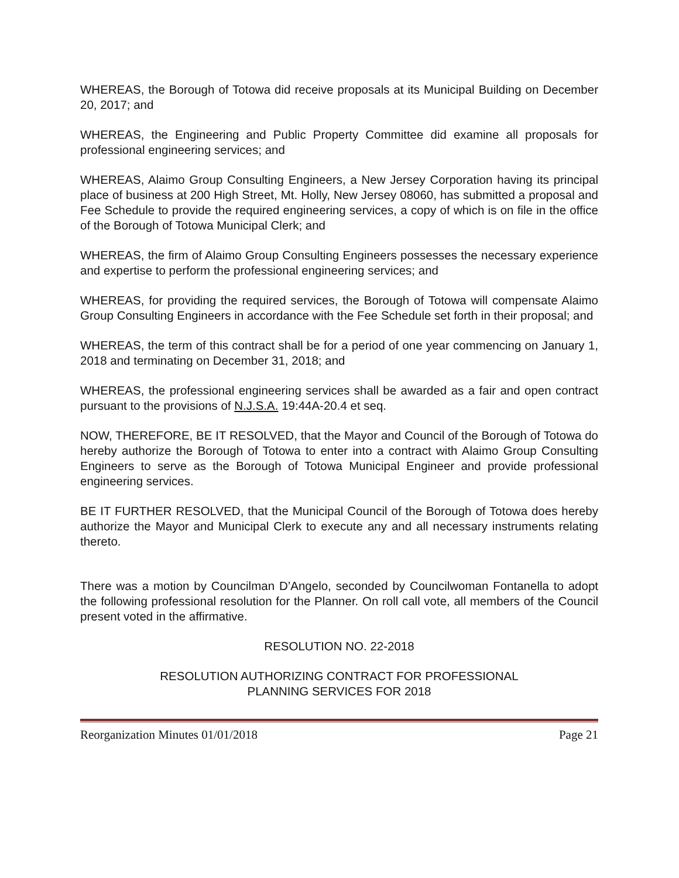WHEREAS, the Borough of Totowa did receive proposals at its Municipal Building on December 20, 2017; and
WHEREAS, the Engineering and Public Property Committee did examine all proposals for professional engineering services; and
WHEREAS, Alaimo Group Consulting Engineers, a New Jersey Corporation having its principal place of business at 200 High Street, Mt. Holly, New Jersey 08060, has submitted a proposal and Fee Schedule to provide the required engineering services, a copy of which is on file in the office of the Borough of Totowa Municipal Clerk; and
WHEREAS, the firm of Alaimo Group Consulting Engineers possesses the necessary experience and expertise to perform the professional engineering services; and
WHEREAS, for providing the required services, the Borough of Totowa will compensate Alaimo Group Consulting Engineers in accordance with the Fee Schedule set forth in their proposal; and
WHEREAS, the term of this contract shall be for a period of one year commencing on January 1, 2018 and terminating on December 31, 2018; and
WHEREAS, the professional engineering services shall be awarded as a fair and open contract pursuant to the provisions of N.J.S.A. 19:44A-20.4 et seq.
NOW, THEREFORE, BE IT RESOLVED, that the Mayor and Council of the Borough of Totowa do hereby authorize the Borough of Totowa to enter into a contract with Alaimo Group Consulting Engineers to serve as the Borough of Totowa Municipal Engineer and provide professional engineering services.
BE IT FURTHER RESOLVED, that the Municipal Council of the Borough of Totowa does hereby authorize the Mayor and Municipal Clerk to execute any and all necessary instruments relating thereto.
There was a motion by Councilman D’Angelo, seconded by Councilwoman Fontanella to adopt the following professional resolution for the Planner. On roll call vote, all members of the Council present voted in the affirmative.
RESOLUTION NO. 22-2018
RESOLUTION AUTHORIZING CONTRACT FOR PROFESSIONAL
PLANNING SERVICES FOR 2018
Reorganization Minutes 01/01/2018 Page 21